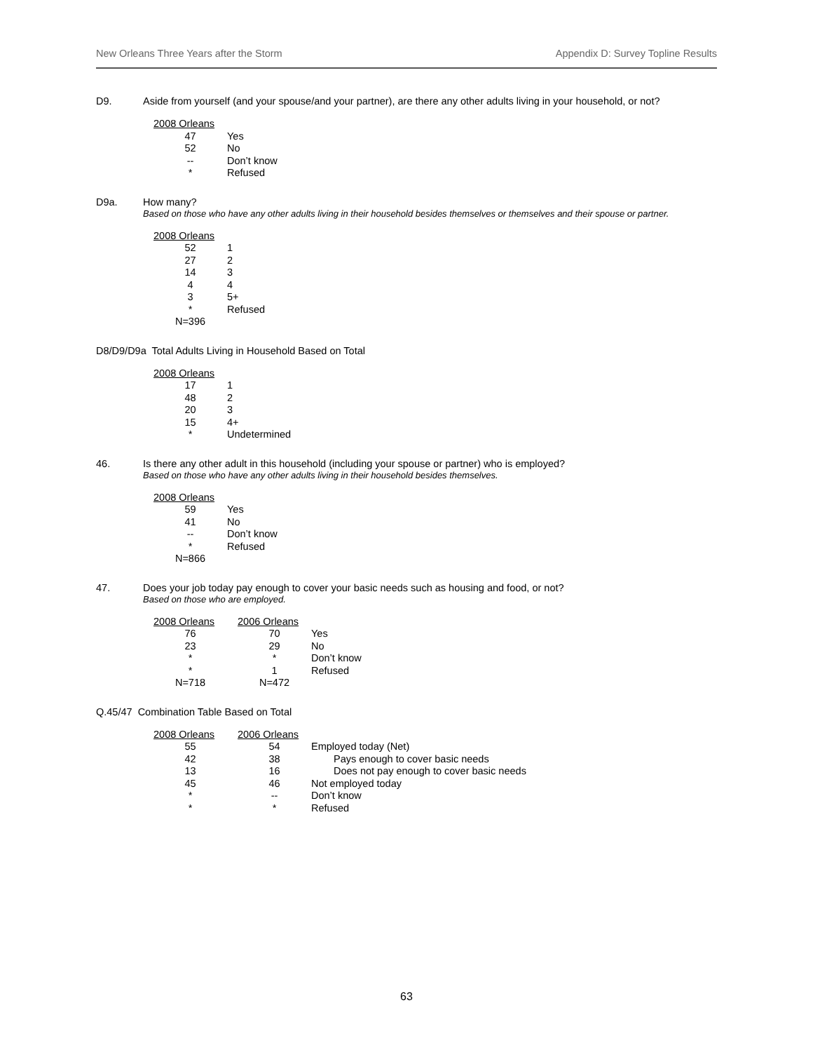New Orleans Three Years after the Storm Appendix D: Survey Topline Results
D9. Aside from yourself (and your spouse/and your partner), are there any other adults living in your household, or not?
| 2008 Orleans | |
| --- | --- |
| 47 | Yes |
| 52 | No |
| -- | Don’t know |
| * | Refused |
D9a. How many?
Based on those who have any other adults living in their household besides themselves or themselves and their spouse or partner.
| 2008 Orleans | |
| --- | --- |
| 52 | 1 |
| 27 | 2 |
| 14 | 3 |
| 4 | 4 |
| 3 | 5+ |
| * | Refused |
| N=396 | |
D8/D9/D9a Total Adults Living in Household Based on Total
| 2008 Orleans | |
| --- | --- |
| 17 | 1 |
| 48 | 2 |
| 20 | 3 |
| 15 | 4+ |
| * | Undetermined |
46. Is there any other adult in this household (including your spouse or partner) who is employed?
Based on those who have any other adults living in their household besides themselves.
| 2008 Orleans | |
| --- | --- |
| 59 | Yes |
| 41 | No |
| -- | Don’t know |
| * | Refused |
| N=866 | |
47. Does your job today pay enough to cover your basic needs such as housing and food, or not?
Based on those who are employed.
| 2008 Orleans | 2006 Orleans | |
| --- | --- | --- |
| 76 | 70 | Yes |
| 23 | 29 | No |
| * | * | Don’t know |
| * | 1 | Refused |
| N=718 | N=472 | |
Q.45/47 Combination Table Based on Total
| 2008 Orleans | 2006 Orleans | |
| --- | --- | --- |
| 55 | 54 | Employed today (Net) |
| 42 | 38 | Pays enough to cover basic needs |
| 13 | 16 | Does not pay enough to cover basic needs |
| 45 | 46 | Not employed today |
| * | -- | Don’t know |
| * | * | Refused |
63